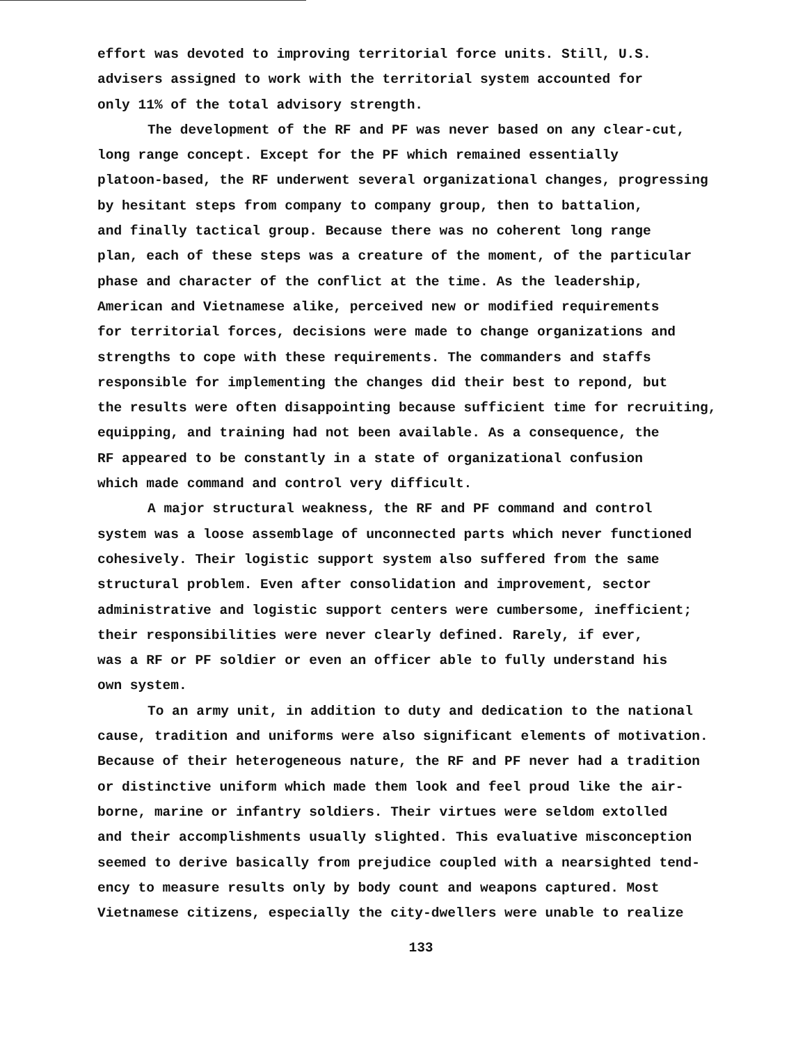effort was devoted to improving territorial force units. Still, U.S.
advisers assigned to work with the territorial system accounted for
only 11% of the total advisory strength.
The development of the RF and PF was never based on any clear-cut,
long range concept. Except for the PF which remained essentially
platoon-based, the RF underwent several organizational changes, progressing
by hesitant steps from company to company group, then to battalion,
and finally tactical group. Because there was no coherent long range
plan, each of these steps was a creature of the moment, of the particular
phase and character of the conflict at the time. As the leadership,
American and Vietnamese alike, perceived new or modified requirements
for territorial forces, decisions were made to change organizations and
strengths to cope with these requirements. The commanders and staffs
responsible for implementing the changes did their best to repond, but
the results were often disappointing because sufficient time for recruiting,
equipping, and training had not been available. As a consequence, the
RF appeared to be constantly in a state of organizational confusion
which made command and control very difficult.
A major structural weakness, the RF and PF command and control
system was a loose assemblage of unconnected parts which never functioned
cohesively. Their logistic support system also suffered from the same
structural problem. Even after consolidation and improvement, sector
administrative and logistic support centers were cumbersome, inefficient;
their responsibilities were never clearly defined. Rarely, if ever,
was a RF or PF soldier or even an officer able to fully understand his
own system.
To an army unit, in addition to duty and dedication to the national
cause, tradition and uniforms were also significant elements of motivation.
Because of their heterogeneous nature, the RF and PF never had a tradition
or distinctive uniform which made them look and feel proud like the air-
borne, marine or infantry soldiers. Their virtues were seldom extolled
and their accomplishments usually slighted. This evaluative misconception
seemed to derive basically from prejudice coupled with a nearsighted tend-
ency to measure results only by body count and weapons captured. Most
Vietnamese citizens, especially the city-dwellers were unable to realize
133